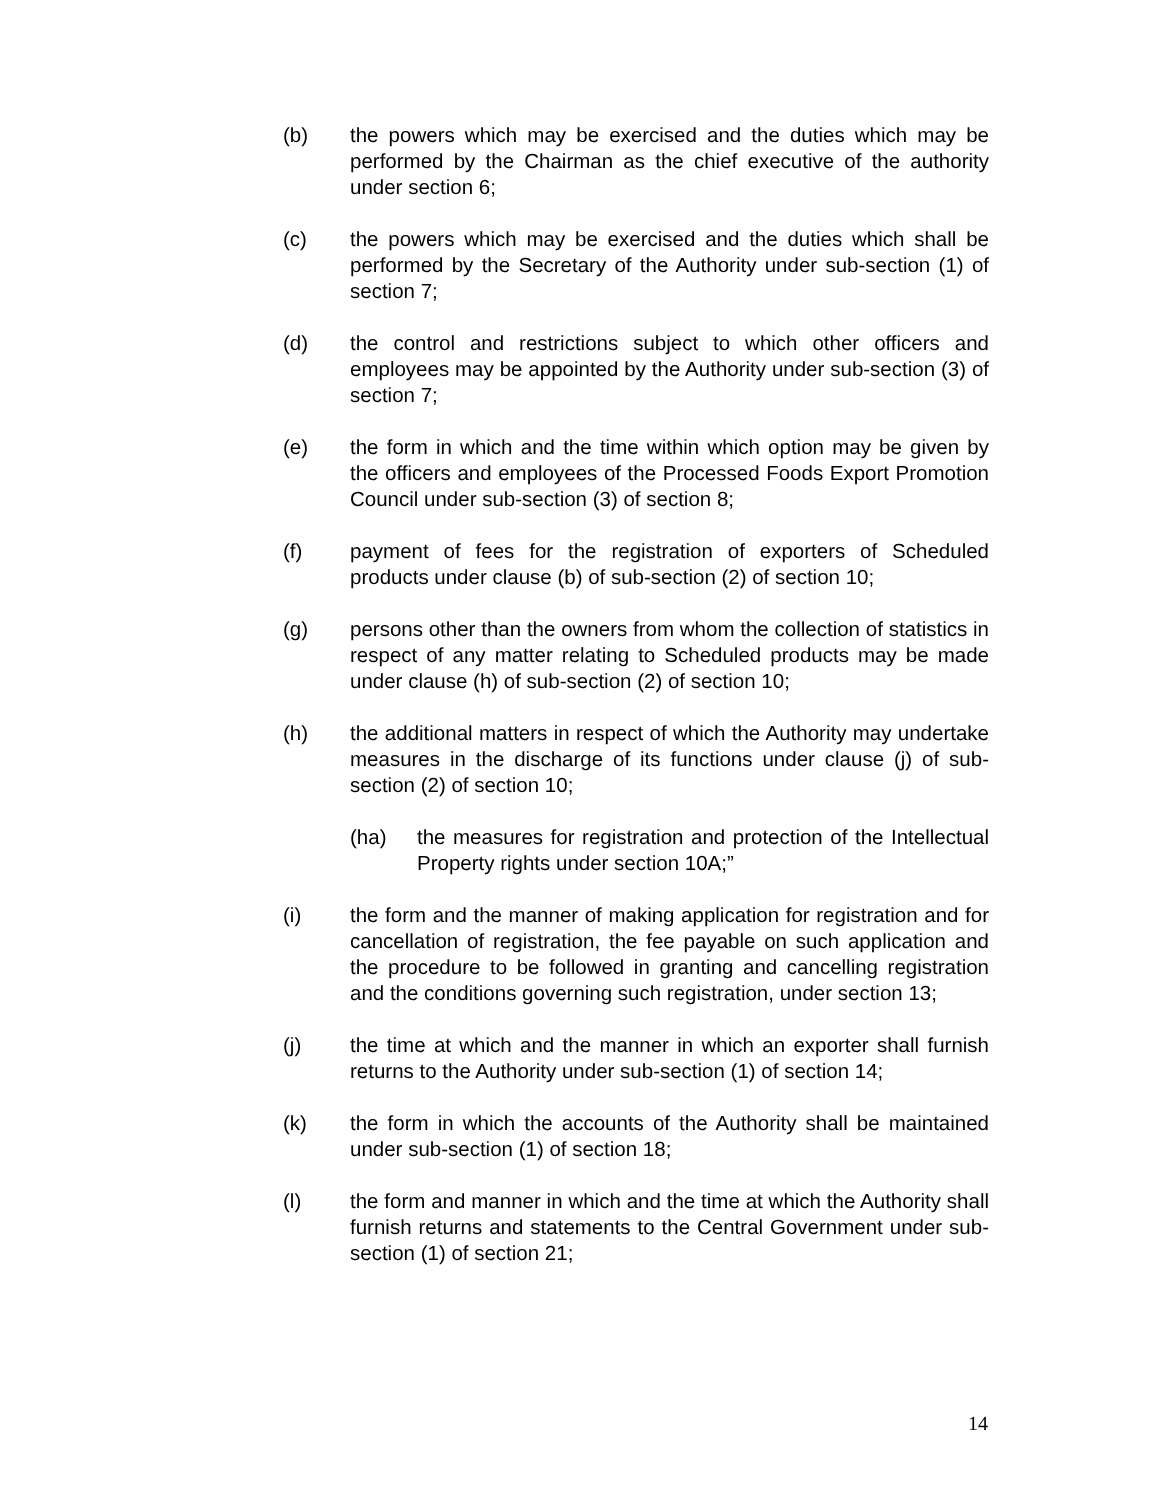(b) the powers which may be exercised and the duties which may be performed by the Chairman as the chief executive of the authority under section 6;
(c) the powers which may be exercised and the duties which shall be performed by the Secretary of the Authority under sub-section (1) of section 7;
(d) the control and restrictions subject to which other officers and employees may be appointed by the Authority under sub-section (3) of section 7;
(e) the form in which and the time within which option may be given by the officers and employees of the Processed Foods Export Promotion Council under sub-section (3) of section 8;
(f) payment of fees for the registration of exporters of Scheduled products under clause (b) of sub-section (2) of section 10;
(g) persons other than the owners from whom the collection of statistics in respect of any matter relating to Scheduled products may be made under clause (h) of sub-section (2) of section 10;
(h) the additional matters in respect of which the Authority may undertake measures in the discharge of its functions under clause (j) of sub-section (2) of section 10;
(ha) the measures for registration and protection of the Intellectual Property rights under section 10A;”
(i) the form and the manner of making application for registration and for cancellation of registration, the fee payable on such application and the procedure to be followed in granting and cancelling registration and the conditions governing such registration, under section 13;
(j) the time at which and the manner in which an exporter shall furnish returns to the Authority under sub-section (1) of section 14;
(k) the form in which the accounts of the Authority shall be maintained under sub-section (1) of section 18;
(l) the form and manner in which and the time at which the Authority shall furnish returns and statements to the Central Government under sub-section (1) of section 21;
14